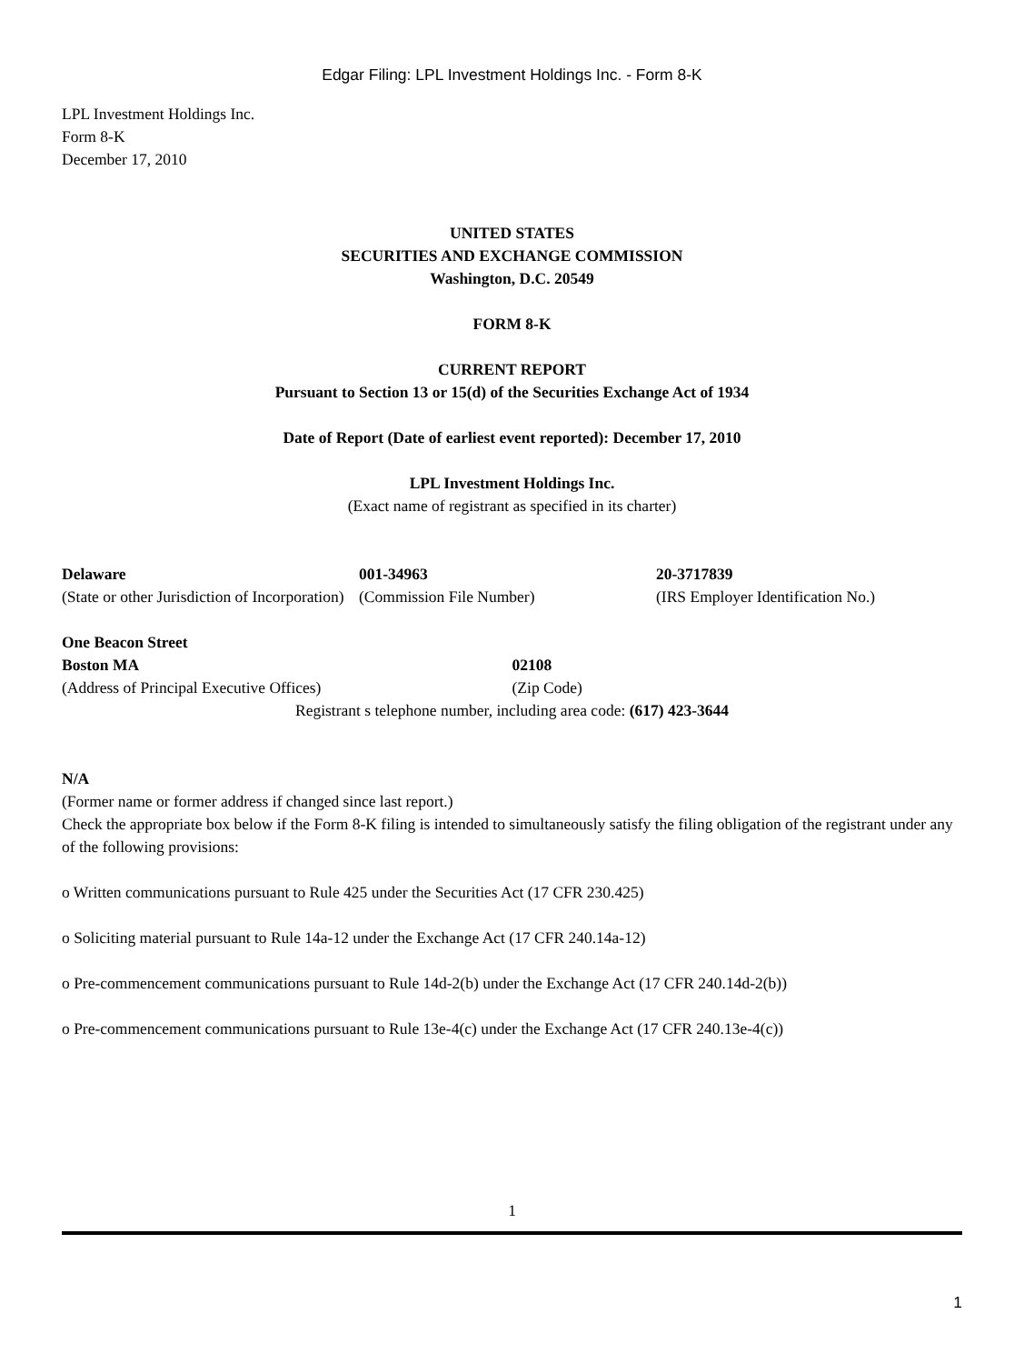Edgar Filing: LPL Investment Holdings Inc. - Form 8-K
LPL Investment Holdings Inc.
Form 8-K
December 17, 2010
UNITED STATES
SECURITIES AND EXCHANGE COMMISSION
Washington, D.C. 20549
FORM 8-K
CURRENT REPORT
Pursuant to Section 13 or 15(d) of the Securities Exchange Act of 1934
Date of Report (Date of earliest event reported): December 17, 2010
LPL Investment Holdings Inc.
(Exact name of registrant as specified in its charter)
| Delaware (State or other Jurisdiction of Incorporation) | 001-34963 (Commission File Number) | 20-3717839 (IRS Employer Identification No.) |
| One Beacon Street | |
| Boston MA (Address of Principal Executive Offices) | 02108 (Zip Code) |
Registrant s telephone number, including area code: (617) 423-3644
N/A
(Former name or former address if changed since last report.)
Check the appropriate box below if the Form 8-K filing is intended to simultaneously satisfy the filing obligation of the registrant under any of the following provisions:
o Written communications pursuant to Rule 425 under the Securities Act (17 CFR 230.425)
o Soliciting material pursuant to Rule 14a-12 under the Exchange Act (17 CFR 240.14a-12)
o Pre-commencement communications pursuant to Rule 14d-2(b) under the Exchange Act (17 CFR 240.14d-2(b))
o Pre-commencement communications pursuant to Rule 13e-4(c) under the Exchange Act (17 CFR 240.13e-4(c))
1
1